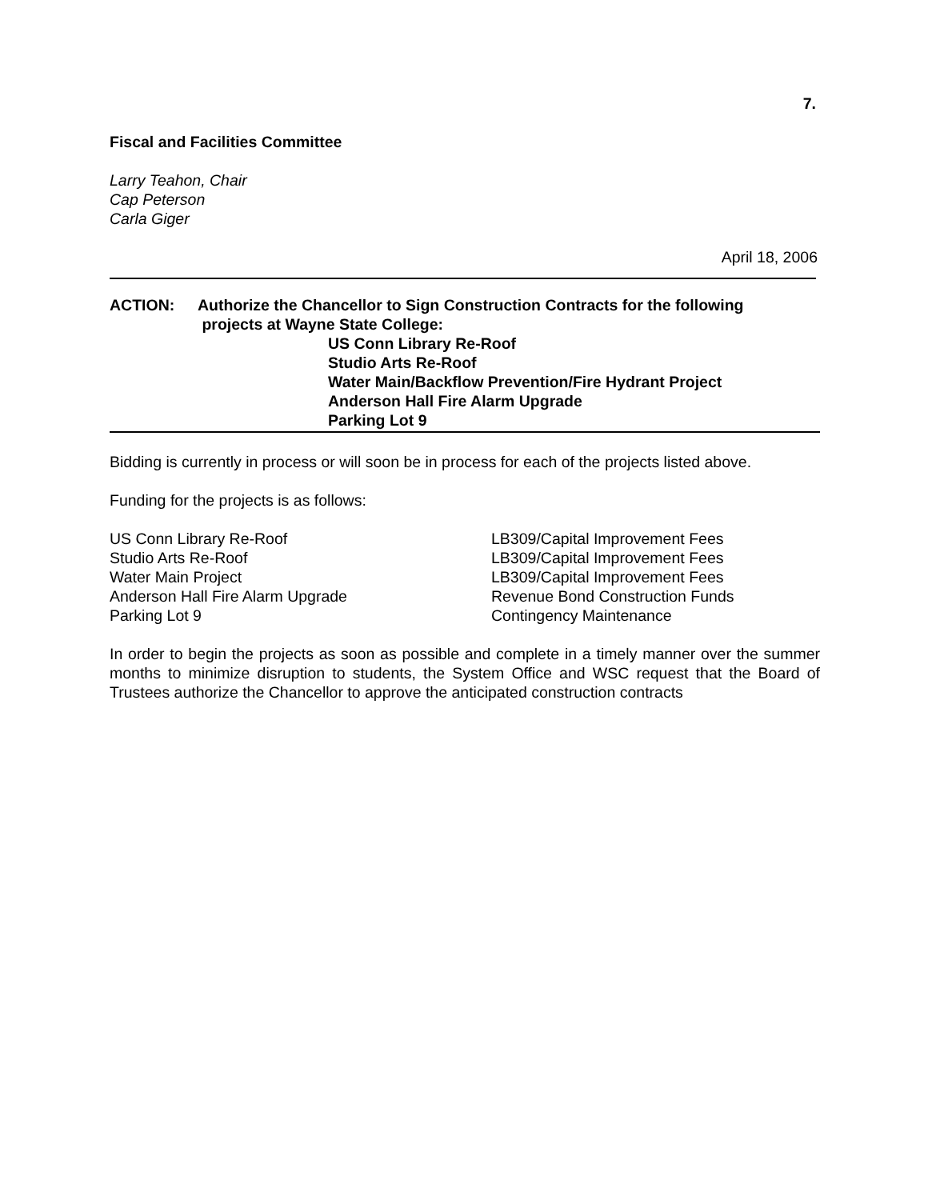7.
Fiscal and Facilities Committee
Larry Teahon, Chair
Cap Peterson
Carla Giger
April 18, 2006
| ACTION: | Authorize the Chancellor to Sign Construction Contracts for the following projects at Wayne State College: |
US Conn Library Re-Roof
Studio Arts Re-Roof
Water Main/Backflow Prevention/Fire Hydrant Project
Anderson Hall Fire Alarm Upgrade
Parking Lot 9
Bidding is currently in process or will soon be in process for each of the projects listed above.
Funding for the projects is as follows:
| US Conn Library Re-Roof | LB309/Capital Improvement Fees |
| Studio Arts Re-Roof | LB309/Capital Improvement Fees |
| Water Main Project | LB309/Capital Improvement Fees |
| Anderson Hall Fire Alarm Upgrade | Revenue Bond Construction Funds |
| Parking Lot 9 | Contingency Maintenance |
In order to begin the projects as soon as possible and complete in a timely manner over the summer months to minimize disruption to students, the System Office and WSC request that the Board of Trustees authorize the Chancellor to approve the anticipated construction contracts